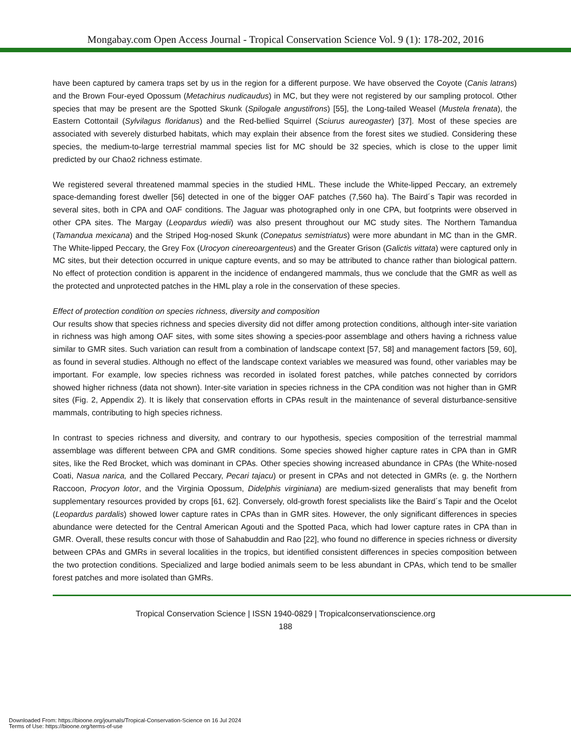Mongabay.com Open Access Journal - Tropical Conservation Science Vol. 9 (1): 178-202, 2016
have been captured by camera traps set by us in the region for a different purpose. We have observed the Coyote (Canis latrans) and the Brown Four-eyed Opossum (Metachirus nudicaudus) in MC, but they were not registered by our sampling protocol. Other species that may be present are the Spotted Skunk (Spilogale angustifrons) [55], the Long-tailed Weasel (Mustela frenata), the Eastern Cottontail (Sylvilagus floridanus) and the Red-bellied Squirrel (Sciurus aureogaster) [37]. Most of these species are associated with severely disturbed habitats, which may explain their absence from the forest sites we studied. Considering these species, the medium-to-large terrestrial mammal species list for MC should be 32 species, which is close to the upper limit predicted by our Chao2 richness estimate.
We registered several threatened mammal species in the studied HML. These include the White-lipped Peccary, an extremely space-demanding forest dweller [56] detected in one of the bigger OAF patches (7,560 ha). The Baird´s Tapir was recorded in several sites, both in CPA and OAF conditions. The Jaguar was photographed only in one CPA, but footprints were observed in other CPA sites. The Margay (Leopardus wiedii) was also present throughout our MC study sites. The Northern Tamandua (Tamandua mexicana) and the Striped Hog-nosed Skunk (Conepatus semistriatus) were more abundant in MC than in the GMR. The White-lipped Peccary, the Grey Fox (Urocyon cinereoargenteus) and the Greater Grison (Galictis vittata) were captured only in MC sites, but their detection occurred in unique capture events, and so may be attributed to chance rather than biological pattern. No effect of protection condition is apparent in the incidence of endangered mammals, thus we conclude that the GMR as well as the protected and unprotected patches in the HML play a role in the conservation of these species.
Effect of protection condition on species richness, diversity and composition
Our results show that species richness and species diversity did not differ among protection conditions, although inter-site variation in richness was high among OAF sites, with some sites showing a species-poor assemblage and others having a richness value similar to GMR sites. Such variation can result from a combination of landscape context [57, 58] and management factors [59, 60], as found in several studies. Although no effect of the landscape context variables we measured was found, other variables may be important. For example, low species richness was recorded in isolated forest patches, while patches connected by corridors showed higher richness (data not shown). Inter-site variation in species richness in the CPA condition was not higher than in GMR sites (Fig. 2, Appendix 2). It is likely that conservation efforts in CPAs result in the maintenance of several disturbance-sensitive mammals, contributing to high species richness.
In contrast to species richness and diversity, and contrary to our hypothesis, species composition of the terrestrial mammal assemblage was different between CPA and GMR conditions. Some species showed higher capture rates in CPA than in GMR sites, like the Red Brocket, which was dominant in CPAs. Other species showing increased abundance in CPAs (the White-nosed Coati, Nasua narica, and the Collared Peccary, Pecari tajacu) or present in CPAs and not detected in GMRs (e. g. the Northern Raccoon, Procyon lotor, and the Virginia Opossum, Didelphis virginiana) are medium-sized generalists that may benefit from supplementary resources provided by crops [61, 62]. Conversely, old-growth forest specialists like the Baird´s Tapir and the Ocelot (Leopardus pardalis) showed lower capture rates in CPAs than in GMR sites. However, the only significant differences in species abundance were detected for the Central American Agouti and the Spotted Paca, which had lower capture rates in CPA than in GMR. Overall, these results concur with those of Sahabuddin and Rao [22], who found no difference in species richness or diversity between CPAs and GMRs in several localities in the tropics, but identified consistent differences in species composition between the two protection conditions. Specialized and large bodied animals seem to be less abundant in CPAs, which tend to be smaller forest patches and more isolated than GMRs.
Tropical Conservation Science | ISSN 1940-0829 | Tropicalconservationscience.org
188
Downloaded From: https://bioone.org/journals/Tropical-Conservation-Science on 16 Jul 2024
Terms of Use: https://bioone.org/terms-of-use